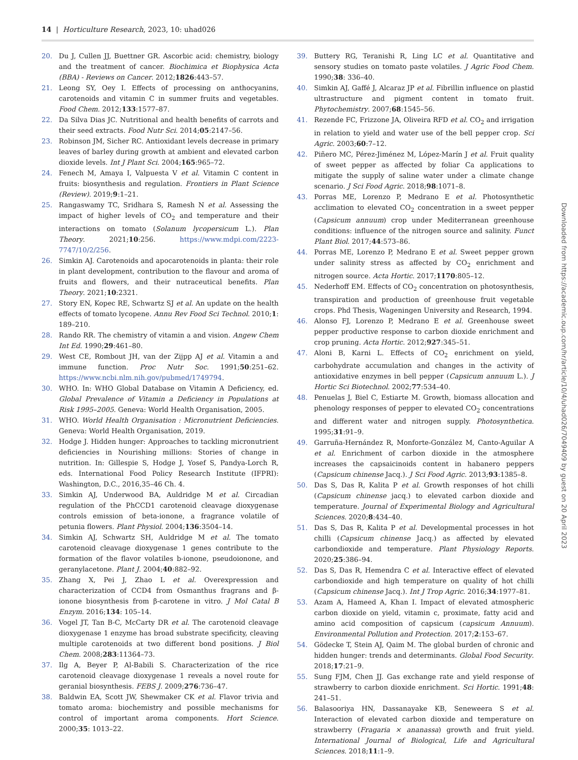14 | Horticulture Research, 2023, 10: uhad026
20. Du J, Cullen JJ, Buettner GR. Ascorbic acid: chemistry, biology and the treatment of cancer. Biochimica et Biophysica Acta (BBA) - Reviews on Cancer. 2012;1826:443–57.
21. Leong SY, Oey I. Effects of processing on anthocyanins, carotenoids and vitamin C in summer fruits and vegetables. Food Chem. 2012;133:1577–87.
22. Da Silva Dias JC. Nutritional and health benefits of carrots and their seed extracts. Food Nutr Sci. 2014;05:2147–56.
23. Robinson JM, Sicher RC. Antioxidant levels decrease in primary leaves of barley during growth at ambient and elevated carbon dioxide levels. Int J Plant Sci. 2004;165:965–72.
24. Fenech M, Amaya I, Valpuesta V et al. Vitamin C content in fruits: biosynthesis and regulation. Frontiers in Plant Science (Review). 2019;9:1–21.
25. Rangaswamy TC, Sridhara S, Ramesh N et al. Assessing the impact of higher levels of CO<sub>2</sub> and temperature and their interactions on tomato (Solanum lycopersicum L.). Plan Theory. 2021;10:256. https://www.mdpi.com/2223-7747/10/2/256.
26. Simkin AJ. Carotenoids and apocarotenoids in planta: their role in plant development, contribution to the flavour and aroma of fruits and flowers, and their nutraceutical benefits. Plan Theory. 2021;10:2321.
27. Story EN, Kopec RE, Schwartz SJ et al. An update on the health effects of tomato lycopene. Annu Rev Food Sci Technol. 2010;1: 189–210.
28. Rando RR. The chemistry of vitamin a and vision. Angew Chem Int Ed. 1990;29:461–80.
29. West CE, Rombout JH, van der Zijpp AJ et al. Vitamin a and immune function. Proc Nutr Soc. 1991;50:251–62. https://www.ncbi.nlm.nih.gov/pubmed/1749794.
30. WHO. In: WHO Global Database on Vitamin A Deficiency, ed. Global Prevalence of Vitamin a Deficiency in Populations at Risk 1995–2005. Geneva: World Health Organisation, 2005.
31. WHO. World Health Organisation : Micronutrient Deficiencies. Geneva: World Health Organisation, 2019.
32. Hodge J. Hidden hunger: Approaches to tackling micronutrient deficiencies in Nourishing millions: Stories of change in nutrition. In: Gillespie S, Hodge J, Yosef S, Pandya-Lorch R, eds. International Food Policy Research Institute (IFPRI): Washington, D.C., 2016,35–46 Ch. 4.
33. Simkin AJ, Underwood BA, Auldridge M et al. Circadian regulation of the PhCCD1 carotenoid cleavage dioxygenase controls emission of beta-ionone, a fragrance volatile of petunia flowers. Plant Physiol. 2004;136:3504–14.
34. Simkin AJ, Schwartz SH, Auldridge M et al. The tomato carotenoid cleavage dioxygenase 1 genes contribute to the formation of the flavor volatiles b-ionone, pseudoionone, and geranylacetone. Plant J. 2004;40:882–92.
35. Zhang X, Pei J, Zhao L et al. Overexpression and characterization of CCD4 from Osmanthus fragrans and β-ionone biosynthesis from β-carotene in vitro. J Mol Catal B Enzym. 2016;134: 105–14.
36. Vogel JT, Tan B-C, McCarty DR et al. The carotenoid cleavage dioxygenase 1 enzyme has broad substrate specificity, cleaving multiple carotenoids at two different bond positions. J Biol Chem. 2008;283:11364–73.
37. Ilg A, Beyer P, Al-Babili S. Characterization of the rice carotenoid cleavage dioxygenase 1 reveals a novel route for geranial biosynthesis. FEBS J. 2009;276:736–47.
38. Baldwin EA, Scott JW, Shewmaker CK et al. Flavor trivia and tomato aroma: biochemistry and possible mechanisms for control of important aroma components. Hort Science. 2000;35: 1013–22.
39. Buttery RG, Teranishi R, Ling LC et al. Quantitative and sensory studies on tomato paste volatiles. J Agric Food Chem. 1990;38: 336–40.
40. Simkin AJ, Gaffé J, Alcaraz JP et al. Fibrillin influence on plastid ultrastructure and pigment content in tomato fruit. Phytochemistry. 2007;68:1545–56.
41. Rezende FC, Frizzone JA, Oliveira RFD et al. CO<sub>2</sub> and irrigation in relation to yield and water use of the bell pepper crop. Sci Agric. 2003;60:7–12.
42. Piñero MC, Pérez-Jiménez M, López-Marín J et al. Fruit quality of sweet pepper as affected by foliar Ca applications to mitigate the supply of saline water under a climate change scenario. J Sci Food Agric. 2018;98:1071–8.
43. Porras ME, Lorenzo P, Medrano E et al. Photosynthetic acclimation to elevated CO<sub>2</sub> concentration in a sweet pepper (Capsicum annuum) crop under Mediterranean greenhouse conditions: influence of the nitrogen source and salinity. Funct Plant Biol. 2017;44:573–86.
44. Porras ME, Lorenzo P, Medrano E et al. Sweet pepper grown under salinity stress as affected by CO<sub>2</sub> enrichment and nitrogen source. Acta Hortic. 2017;1170:805–12.
45. Nederhoff EM. Effects of CO<sub>2</sub> concentration on photosynthesis, transpiration and production of greenhouse fruit vegetable crops. Phd Thesis, Wageningen University and Research, 1994.
46. Alonso FJ, Lorenzo P, Medrano E et al. Greenhouse sweet pepper productive response to carbon dioxide enrichment and crop pruning. Acta Hortic. 2012;927:345–51.
47. Aloni B, Karni L. Effects of CO<sub>2</sub> enrichment on yield, carbohydrate accumulation and changes in the activity of antioxidative enzymes in bell pepper (Capsicum annuum L.). J Hortic Sci Biotechnol. 2002;77:534–40.
48. Penuelas J, Biel C, Estiarte M. Growth, biomass allocation and phenology responses of pepper to elevated CO<sub>2</sub> concentrations and different water and nitrogen supply. Photosynthetica. 1995;31:91–9.
49. Garruña-Hernández R, Monforte-González M, Canto-Aguilar A et al. Enrichment of carbon dioxide in the atmosphere increases the capsaicinoids content in habanero peppers (Capsicum chinense Jacq.). J Sci Food Agric. 2013;93:1385–8.
50. Das S, Das R, Kalita P et al. Growth responses of hot chilli (Capsicum chinense jacq.) to elevated carbon dioxide and temperature. Journal of Experimental Biology and Agricultural Sciences. 2020;8:434–40.
51. Das S, Das R, Kalita P et al. Developmental processes in hot chilli (Capsicum chinense Jacq.) as affected by elevated carbondioxide and temperature. Plant Physiology Reports. 2020;25:386–94.
52. Das S, Das R, Hemendra C et al. Interactive effect of elevated carbondioxide and high temperature on quality of hot chilli (Capsicum chinense Jacq.). Int J Trop Agric. 2016;34:1977–81.
53. Azam A, Hameed A, Khan I. Impact of elevated atmospheric carbon dioxide on yield, vitamin c, proximate, fatty acid and amino acid composition of capsicum (capsicum Annuum). Environmental Pollution and Protection. 2017;2:153–67.
54. Gödecke T, Stein AJ, Qaim M. The global burden of chronic and hidden hunger: trends and determinants. Global Food Security. 2018;17:21–9.
55. Sung FJM, Chen JJ. Gas exchange rate and yield response of strawberry to carbon dioxide enrichment. Sci Hortic. 1991;48: 241–51.
56. Balasooriya HN, Dassanayake KB, Seneweera S et al. Interaction of elevated carbon dioxide and temperature on strawberry (Fragaria × ananassa) growth and fruit yield. International Journal of Biological, Life and Agricultural Sciences. 2018;11:1–9.
Downloaded from https://academic.oup.com/hr/article/10/4/uhad026/7049409 by guest on 20 April 2023